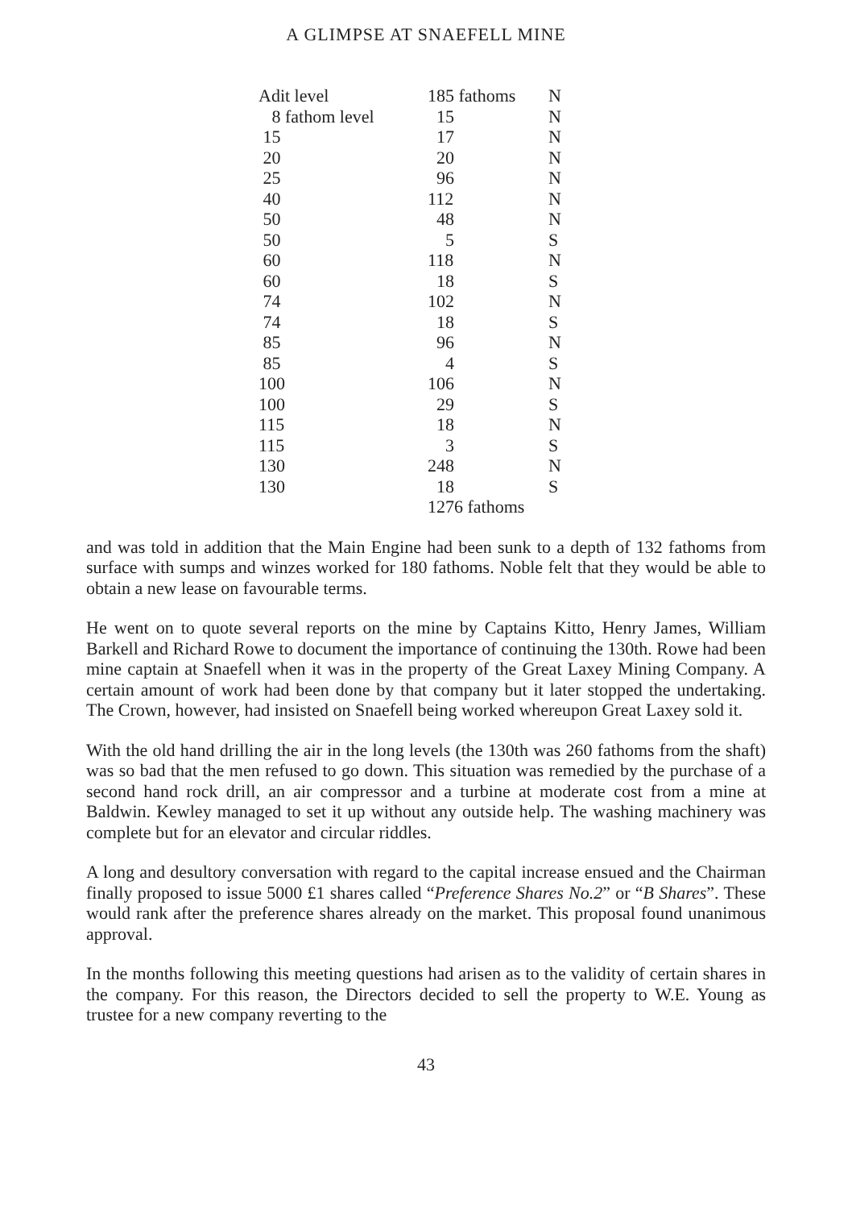A GLIMPSE AT SNAEFELL MINE
| Adit level | 185 fathoms | N |
| 8 fathom level | 15 | N |
| 15 | 17 | N |
| 20 | 20 | N |
| 25 | 96 | N |
| 40 | 112 | N |
| 50 | 48 | N |
| 50 | 5 | S |
| 60 | 118 | N |
| 60 | 18 | S |
| 74 | 102 | N |
| 74 | 18 | S |
| 85 | 96 | N |
| 85 | 4 | S |
| 100 | 106 | N |
| 100 | 29 | S |
| 115 | 18 | N |
| 115 | 3 | S |
| 130 | 248 | N |
| 130 | 18 | S |
| | 1276 fathoms | |
and was told in addition that the Main Engine had been sunk to a depth of 132 fathoms from surface with sumps and winzes worked for 180 fathoms. Noble felt that they would be able to obtain a new lease on favourable terms.
He went on to quote several reports on the mine by Captains Kitto, Henry James, William Barkell and Richard Rowe to document the importance of continuing the 130th. Rowe had been mine captain at Snaefell when it was in the property of the Great Laxey Mining Company. A certain amount of work had been done by that company but it later stopped the undertaking. The Crown, however, had insisted on Snaefell being worked whereupon Great Laxey sold it.
With the old hand drilling the air in the long levels (the 130th was 260 fathoms from the shaft) was so bad that the men refused to go down. This situation was remedied by the purchase of a second hand rock drill, an air compressor and a turbine at moderate cost from a mine at Baldwin. Kewley managed to set it up without any outside help. The washing machinery was complete but for an elevator and circular riddles.
A long and desultory conversation with regard to the capital increase ensued and the Chairman finally proposed to issue 5000 £1 shares called “Preference Shares No.2” or “B Shares”. These would rank after the preference shares already on the market. This proposal found unanimous approval.
In the months following this meeting questions had arisen as to the validity of certain shares in the company. For this reason, the Directors decided to sell the property to W.E. Young as trustee for a new company reverting to the
43